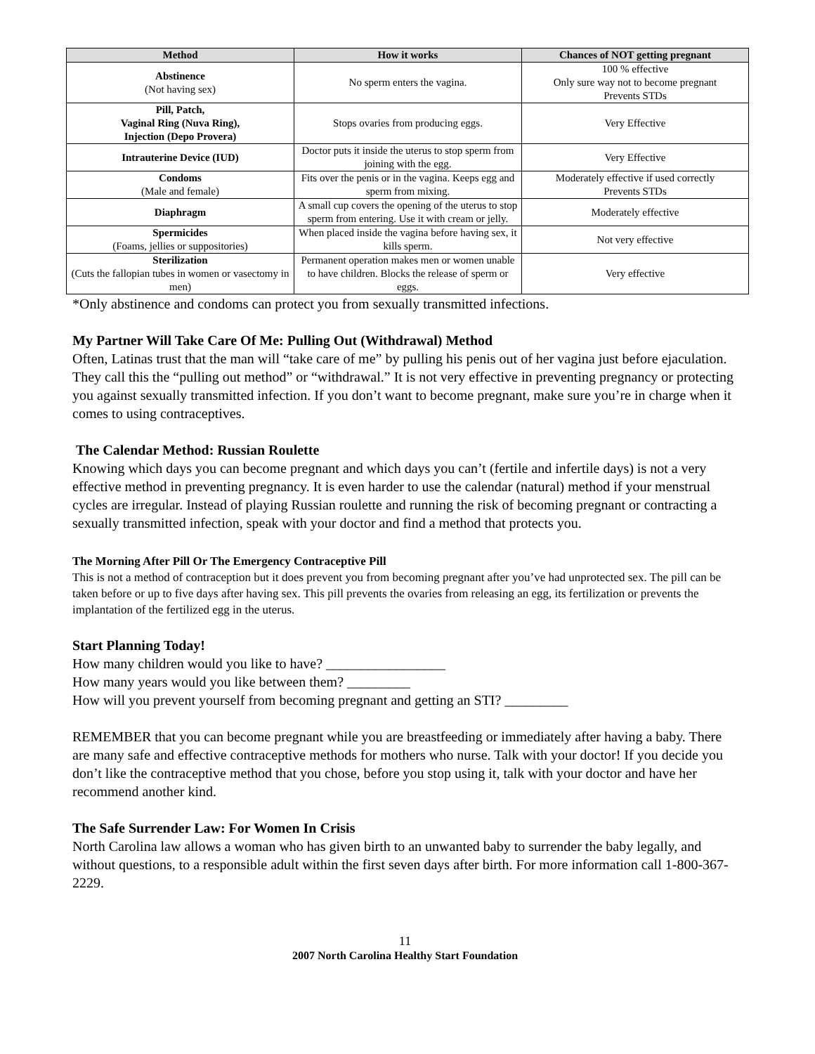| Method | How it works | Chances of NOT getting pregnant |
| --- | --- | --- |
| Abstinence (Not having sex) | No sperm enters the vagina. | 100 % effective Only sure way not to become pregnant Prevents STDs |
| Pill, Patch, Vaginal Ring (Nuva Ring), Injection (Depo Provera) | Stops ovaries from producing eggs. | Very Effective |
| Intrauterine Device (IUD) | Doctor puts it inside the uterus to stop sperm from joining with the egg. | Very Effective |
| Condoms (Male and female) | Fits over the penis or in the vagina. Keeps egg and sperm from mixing. | Moderately effective if used correctly Prevents STDs |
| Diaphragm | A small cup covers the opening of the uterus to stop sperm from entering. Use it with cream or jelly. | Moderately effective |
| Spermicides (Foams, jellies or suppositories) | When placed inside the vagina before having sex, it kills sperm. | Not very effective |
| Sterilization (Cuts the fallopian tubes in women or vasectomy in men) | Permanent operation makes men or women unable to have children. Blocks the release of sperm or eggs. | Very effective |
*Only abstinence and condoms can protect you from sexually transmitted infections.
My Partner Will Take Care Of Me: Pulling Out (Withdrawal) Method
Often, Latinas trust that the man will “take care of me” by pulling his penis out of her vagina just before ejaculation. They call this the “pulling out method” or “withdrawal.” It is not very effective in preventing pregnancy or protecting you against sexually transmitted infection. If you don’t want to become pregnant, make sure you’re in charge when it comes to using contraceptives.
The Calendar Method: Russian Roulette
Knowing which days you can become pregnant and which days you can’t (fertile and infertile days) is not a very effective method in preventing pregnancy. It is even harder to use the calendar (natural) method if your menstrual cycles are irregular. Instead of playing Russian roulette and running the risk of becoming pregnant or contracting a sexually transmitted infection, speak with your doctor and find a method that protects you.
The Morning After Pill Or The Emergency Contraceptive Pill
This is not a method of contraception but it does prevent you from becoming pregnant after you’ve had unprotected sex. The pill can be taken before or up to five days after having sex. This pill prevents the ovaries from releasing an egg, its fertilization or prevents the implantation of the fertilized egg in the uterus.
Start Planning Today!
How many children would you like to have? _________________
How many years would you like between them? _________
How will you prevent yourself from becoming pregnant and getting an STI? _________
REMEMBER that you can become pregnant while you are breastfeeding or immediately after having a baby. There are many safe and effective contraceptive methods for mothers who nurse. Talk with your doctor! If you decide you don’t like the contraceptive method that you chose, before you stop using it, talk with your doctor and have her recommend another kind.
The Safe Surrender Law: For Women In Crisis
North Carolina law allows a woman who has given birth to an unwanted baby to surrender the baby legally, and without questions, to a responsible adult within the first seven days after birth. For more information call 1-800-367-2229.
11
2007 North Carolina Healthy Start Foundation